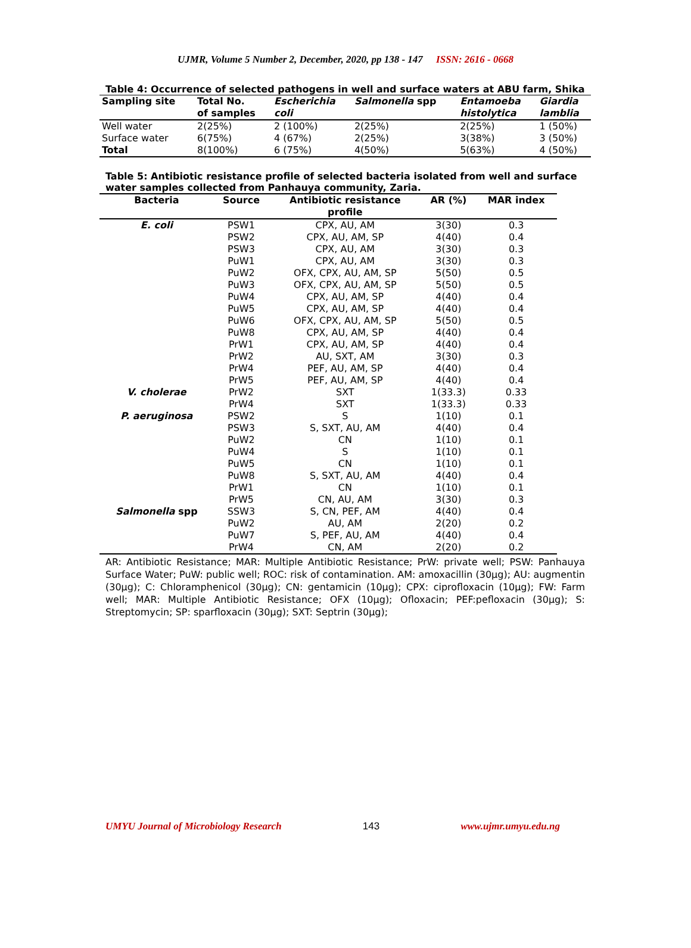UJMR, Volume 5 Number 2, December, 2020, pp 138 - 147 ISSN: 2616 - 0668
Table 4: Occurrence of selected pathogens in well and surface waters at ABU farm, Shika
| Sampling site | Total No. of samples | Escherichia coli | Salmonella spp | Entamoeba histolytica | Giardia lamblia |
| --- | --- | --- | --- | --- | --- |
| Well water | 2(25%) | 2 (100%) | 2(25%) | 2(25%) | 1 (50%) |
| Surface water | 6(75%) | 4 (67%) | 2(25%) | 3(38%) | 3 (50%) |
| Total | 8(100%) | 6 (75%) | 4(50%) | 5(63%) | 4 (50%) |
Table 5: Antibiotic resistance profile of selected bacteria isolated from well and surface water samples collected from Panhauya community, Zaria.
| Bacteria | Source | Antibiotic resistance profile | AR (%) | MAR index |
| --- | --- | --- | --- | --- |
| E. coli | PSW1 | CPX, AU, AM | 3(30) | 0.3 |
| | PSW2 | CPX, AU, AM, SP | 4(40) | 0.4 |
| | PSW3 | CPX, AU, AM | 3(30) | 0.3 |
| | PuW1 | CPX, AU, AM | 3(30) | 0.3 |
| | PuW2 | OFX, CPX, AU, AM, SP | 5(50) | 0.5 |
| | PuW3 | OFX, CPX, AU, AM, SP | 5(50) | 0.5 |
| | PuW4 | CPX, AU, AM, SP | 4(40) | 0.4 |
| | PuW5 | CPX, AU, AM, SP | 4(40) | 0.4 |
| | PuW6 | OFX, CPX, AU, AM, SP | 5(50) | 0.5 |
| | PuW8 | CPX, AU, AM, SP | 4(40) | 0.4 |
| | PrW1 | CPX, AU, AM, SP | 4(40) | 0.4 |
| | PrW2 | AU, SXT, AM | 3(30) | 0.3 |
| | PrW4 | PEF, AU, AM, SP | 4(40) | 0.4 |
| | PrW5 | PEF, AU, AM, SP | 4(40) | 0.4 |
| V. cholerae | PrW2 | SXT | 1(33.3) | 0.33 |
| | PrW4 | SXT | 1(33.3) | 0.33 |
| P. aeruginosa | PSW2 | S | 1(10) | 0.1 |
| | PSW3 | S, SXT, AU, AM | 4(40) | 0.4 |
| | PuW2 | CN | 1(10) | 0.1 |
| | PuW4 | S | 1(10) | 0.1 |
| | PuW5 | CN | 1(10) | 0.1 |
| | PuW8 | S, SXT, AU, AM | 4(40) | 0.4 |
| | PrW1 | CN | 1(10) | 0.1 |
| | PrW5 | CN, AU, AM | 3(30) | 0.3 |
| Salmonella spp | SSW3 | S, CN, PEF, AM | 4(40) | 0.4 |
| | PuW2 | AU, AM | 2(20) | 0.2 |
| | PuW7 | S, PEF, AU, AM | 4(40) | 0.4 |
| | PrW4 | CN, AM | 2(20) | 0.2 |
AR: Antibiotic Resistance; MAR: Multiple Antibiotic Resistance; PrW: private well; PSW: Panhauya Surface Water; PuW: public well; ROC: risk of contamination. AM: amoxacillin (30µg); AU: augmentin (30µg); C: Chloramphenicol (30µg); CN: gentamicin (10µg); CPX: ciprofloxacin (10µg); FW: Farm well; MAR: Multiple Antibiotic Resistance; OFX (10µg); Ofloxacin; PEF:pefloxacin (30µg); S: Streptomycin; SP: sparfloxacin (30µg); SXT: Septrin (30µg);
UMYU Journal of Microbiology Research 143 www.ujmr.umyu.edu.ng